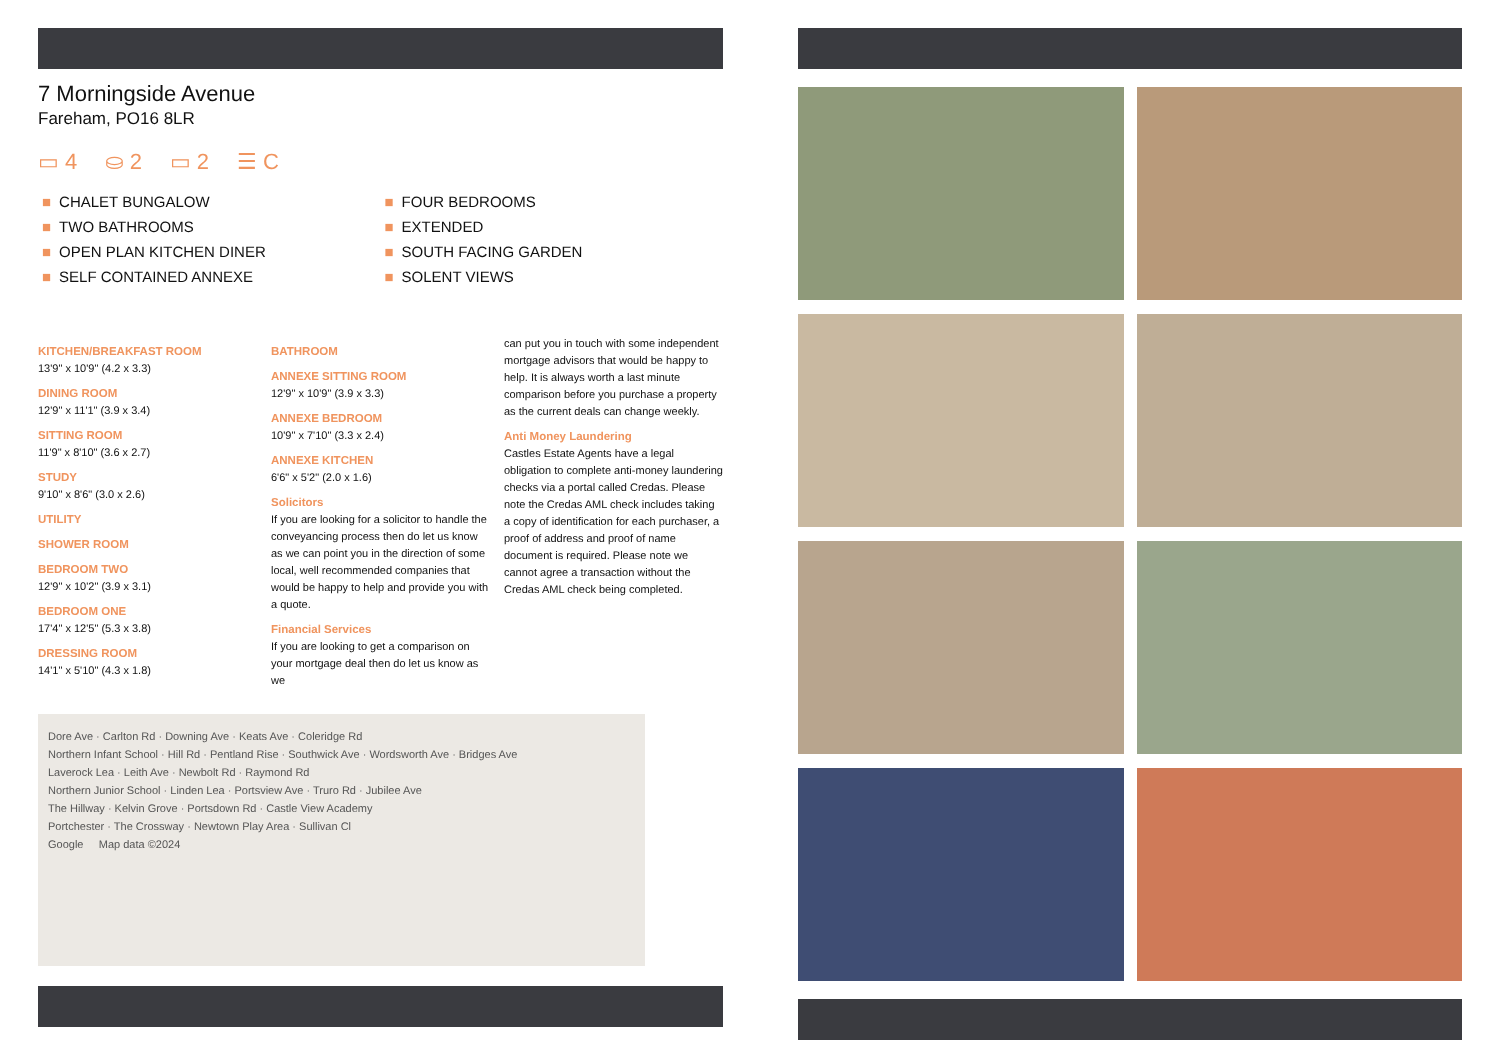7 Morningside Avenue
Fareham, PO16 8LR
▭ 4 ⛀ 2 ▭ 2 ☰ C
■ CHALET BUNGALOW
■ FOUR BEDROOMS
■ TWO BATHROOMS
■ EXTENDED
■ OPEN PLAN KITCHEN DINER
■ SOUTH FACING GARDEN
■ SELF CONTAINED ANNEXE
■ SOLENT VIEWS
KITCHEN/BREAKFAST ROOM
13'9" x 10'9" (4.2 x 3.3)
DINING ROOM
12'9" x 11'1" (3.9 x 3.4)
SITTING ROOM
11'9" x 8'10" (3.6 x 2.7)
STUDY
9'10" x 8'6" (3.0 x 2.6)
UTILITY
SHOWER ROOM
BEDROOM TWO
12'9" x 10'2" (3.9 x 3.1)
BEDROOM ONE
17'4" x 12'5" (5.3 x 3.8)
DRESSING ROOM
14'1" x 5'10" (4.3 x 1.8)
BATHROOM
ANNEXE SITTING ROOM
12'9" x 10'9" (3.9 x 3.3)
ANNEXE BEDROOM
10'9" x 7'10" (3.3 x 2.4)
ANNEXE KITCHEN
6'6" x 5'2" (2.0 x 1.6)
Solicitors
If you are looking for a solicitor to handle the conveyancing process then do let us know as we can point you in the direction of some local, well recommended companies that would be happy to help and provide you with a quote.
Financial Services
If you are looking to get a comparison on your mortgage deal then do let us know as we
can put you in touch with some independent mortgage advisors that would be happy to help. It is always worth a last minute comparison before you purchase a property as the current deals can change weekly.
Anti Money Laundering
Castles Estate Agents have a legal obligation to complete anti-money laundering checks via a portal called Credas. Please note the Credas AML check includes taking a copy of identification for each purchaser, a proof of address and proof of name document is required. Please note we cannot agree a transaction without the Credas AML check being completed.
Dore Ave · Carlton Rd · Downing Ave · Keats Ave · Coleridge Rd
Northern Infant School · Hill Rd · Pentland Rise · Southwick Ave · Wordsworth Ave · Bridges Ave
Laverock Lea · Leith Ave · Newbolt Rd · Raymond Rd
Northern Junior School · Linden Lea · Portsview Ave · Truro Rd · Jubilee Ave
The Hillway · Kelvin Grove · Portsdown Rd · Castle View Academy
Portchester · The Crossway · Newtown Play Area · Sullivan Cl
Google Map data ©2024